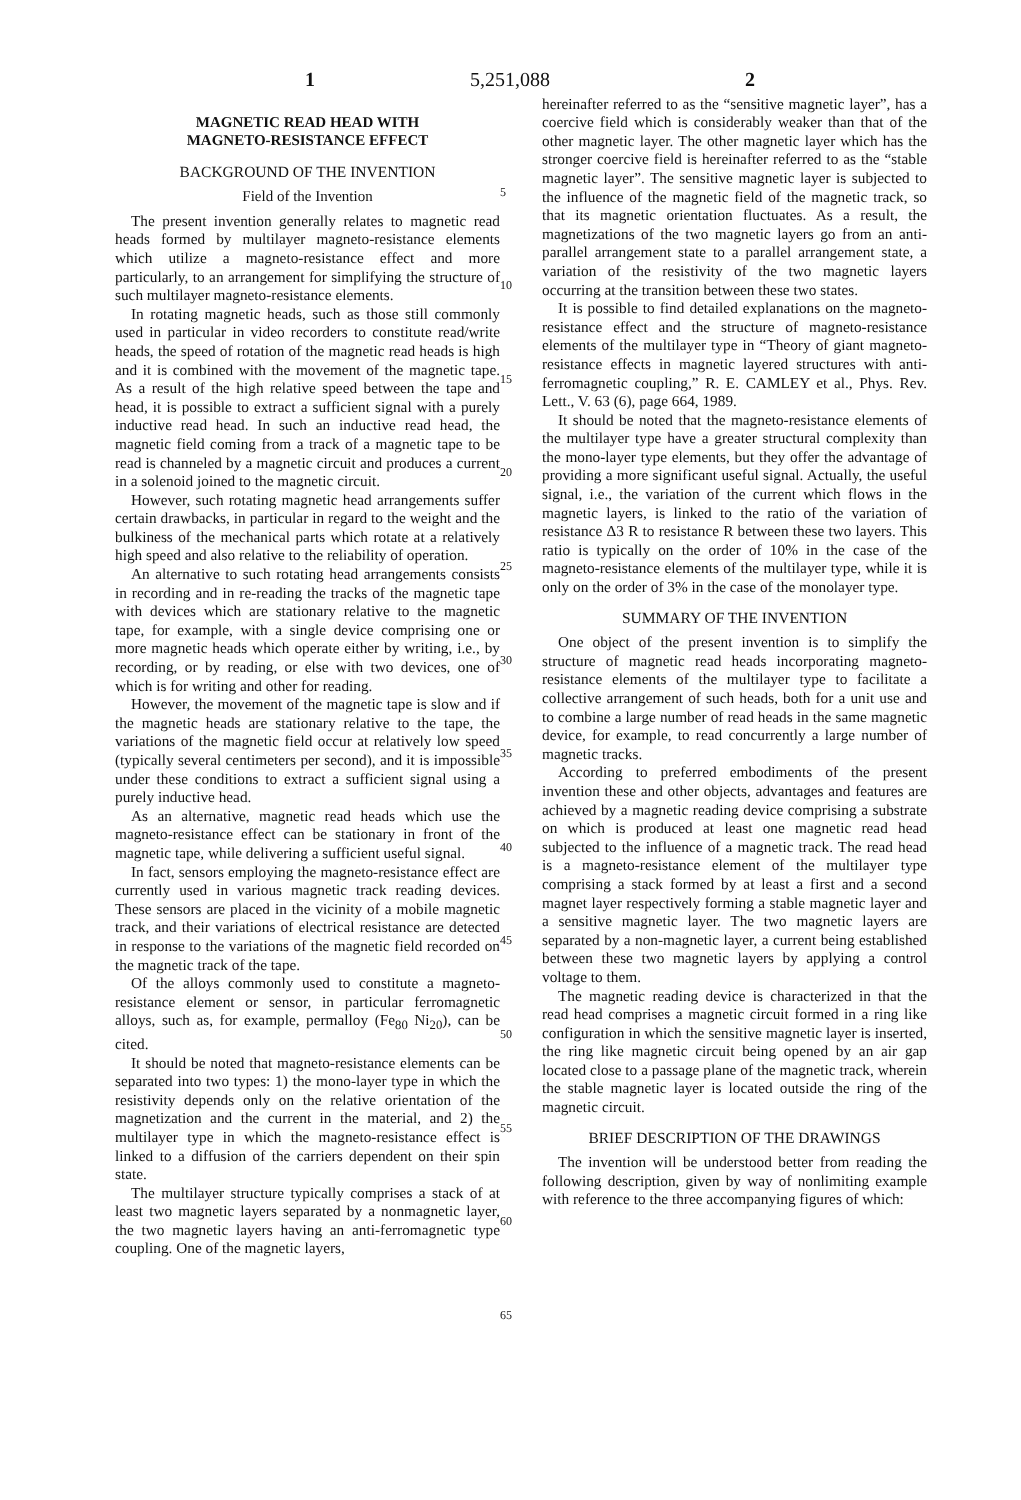1 5,251,088 2
MAGNETIC READ HEAD WITH
MAGNETO-RESISTANCE EFFECT
BACKGROUND OF THE INVENTION
Field of the Invention
The present invention generally relates to magnetic read heads formed by multilayer magneto-resistance elements which utilize a magneto-resistance effect and more particularly, to an arrangement for simplifying the structure of such multilayer magneto-resistance elements.
In rotating magnetic heads, such as those still commonly used in particular in video recorders to constitute read/write heads, the speed of rotation of the magnetic read heads is high and it is combined with the movement of the magnetic tape. As a result of the high relative speed between the tape and head, it is possible to extract a sufficient signal with a purely inductive read head. In such an inductive read head, the magnetic field coming from a track of a magnetic tape to be read is channeled by a magnetic circuit and produces a current in a solenoid joined to the magnetic circuit.
However, such rotating magnetic head arrangements suffer certain drawbacks, in particular in regard to the weight and the bulkiness of the mechanical parts which rotate at a relatively high speed and also relative to the reliability of operation.
An alternative to such rotating head arrangements consists in recording and in re-reading the tracks of the magnetic tape with devices which are stationary relative to the magnetic tape, for example, with a single device comprising one or more magnetic heads which operate either by writing, i.e., by recording, or by reading, or else with two devices, one of which is for writing and other for reading.
However, the movement of the magnetic tape is slow and if the magnetic heads are stationary relative to the tape, the variations of the magnetic field occur at relatively low speed (typically several centimeters per second), and it is impossible under these conditions to extract a sufficient signal using a purely inductive head.
As an alternative, magnetic read heads which use the magneto-resistance effect can be stationary in front of the magnetic tape, while delivering a sufficient useful signal.
In fact, sensors employing the magneto-resistance effect are currently used in various magnetic track reading devices. These sensors are placed in the vicinity of a mobile magnetic track, and their variations of electrical resistance are detected in response to the variations of the magnetic field recorded on the magnetic track of the tape.
Of the alloys commonly used to constitute a magneto-resistance element or sensor, in particular ferromagnetic alloys, such as, for example, permalloy (Fe<sub>80</sub> Ni<sub>20</sub>), can be cited.
It should be noted that magneto-resistance elements can be separated into two types: 1) the mono-layer type in which the resistivity depends only on the relative orientation of the magnetization and the current in the material, and 2) the multilayer type in which the magneto-resistance effect is linked to a diffusion of the carriers dependent on their spin state.
The multilayer structure typically comprises a stack of at least two magnetic layers separated by a nonmagnetic layer, the two magnetic layers having an anti-ferromagnetic type coupling. One of the magnetic layers,
5
10
15
20
25
30
35
40
45
50
55
60
65
hereinafter referred to as the “sensitive magnetic layer”, has a coercive field which is considerably weaker than that of the other magnetic layer. The other magnetic layer which has the stronger coercive field is hereinafter referred to as the “stable magnetic layer”. The sensitive magnetic layer is subjected to the influence of the magnetic field of the magnetic track, so that its magnetic orientation fluctuates. As a result, the magnetizations of the two magnetic layers go from an anti-parallel arrangement state to a parallel arrangement state, a variation of the resistivity of the two magnetic layers occurring at the transition between these two states.
It is possible to find detailed explanations on the magneto-resistance effect and the structure of magneto-resistance elements of the multilayer type in “Theory of giant magneto-resistance effects in magnetic layered structures with anti-ferromagnetic coupling,” R. E. CAMLEY et al., Phys. Rev. Lett., V. 63 (6), page 664, 1989.
It should be noted that the magneto-resistance elements of the multilayer type have a greater structural complexity than the mono-layer type elements, but they offer the advantage of providing a more significant useful signal. Actually, the useful signal, i.e., the variation of the current which flows in the magnetic layers, is linked to the ratio of the variation of resistance Δ3 R to resistance R between these two layers. This ratio is typically on the order of 10% in the case of the magneto-resistance elements of the multilayer type, while it is only on the order of 3% in the case of the monolayer type.
SUMMARY OF THE INVENTION
One object of the present invention is to simplify the structure of magnetic read heads incorporating magneto-resistance elements of the multilayer type to facilitate a collective arrangement of such heads, both for a unit use and to combine a large number of read heads in the same magnetic device, for example, to read concurrently a large number of magnetic tracks.
According to preferred embodiments of the present invention these and other objects, advantages and features are achieved by a magnetic reading device comprising a substrate on which is produced at least one magnetic read head subjected to the influence of a magnetic track. The read head is a magneto-resistance element of the multilayer type comprising a stack formed by at least a first and a second magnet layer respectively forming a stable magnetic layer and a sensitive magnetic layer. The two magnetic layers are separated by a non-magnetic layer, a current being established between these two magnetic layers by applying a control voltage to them.
The magnetic reading device is characterized in that the read head comprises a magnetic circuit formed in a ring like configuration in which the sensitive magnetic layer is inserted, the ring like magnetic circuit being opened by an air gap located close to a passage plane of the magnetic track, wherein the stable magnetic layer is located outside the ring of the magnetic circuit.
BRIEF DESCRIPTION OF THE DRAWINGS
The invention will be understood better from reading the following description, given by way of nonlimiting example with reference to the three accompanying figures of which: